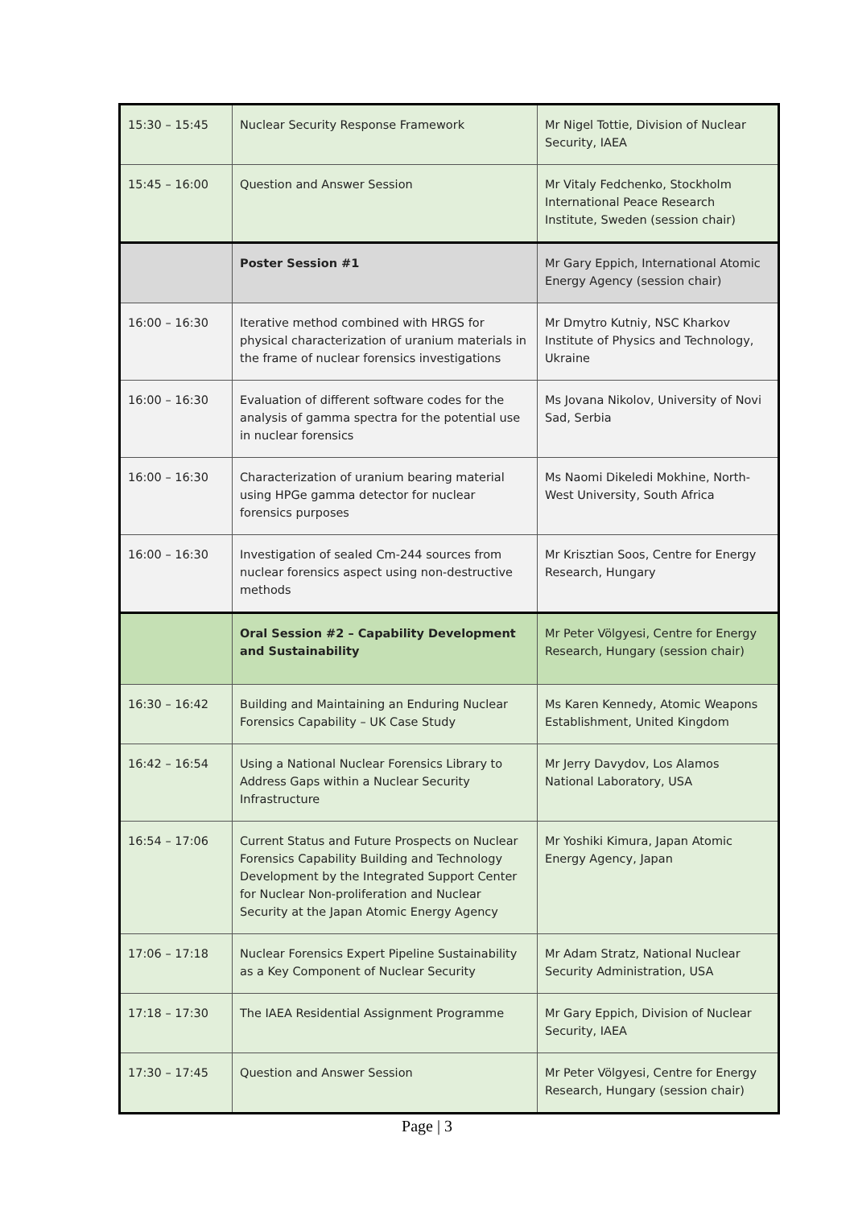| 15:30 – 15:45 | Nuclear Security Response Framework | Mr Nigel Tottie, Division of Nuclear Security, IAEA |
| 15:45 – 16:00 | Question and Answer Session | Mr Vitaly Fedchenko, Stockholm International Peace Research Institute, Sweden (session chair) |
| | Poster Session #1 | Mr Gary Eppich, International Atomic Energy Agency (session chair) |
| 16:00 – 16:30 | Iterative method combined with HRGS for physical characterization of uranium materials in the frame of nuclear forensics investigations | Mr Dmytro Kutniy, NSC Kharkov Institute of Physics and Technology, Ukraine |
| 16:00 – 16:30 | Evaluation of different software codes for the analysis of gamma spectra for the potential use in nuclear forensics | Ms Jovana Nikolov, University of Novi Sad, Serbia |
| 16:00 – 16:30 | Characterization of uranium bearing material using HPGe gamma detector for nuclear forensics purposes | Ms Naomi Dikeledi Mokhine, North-West University, South Africa |
| 16:00 – 16:30 | Investigation of sealed Cm-244 sources from nuclear forensics aspect using non-destructive methods | Mr Krisztian Soos, Centre for Energy Research, Hungary |
| | Oral Session #2 – Capability Development and Sustainability | Mr Peter Völgyesi, Centre for Energy Research, Hungary (session chair) |
| 16:30 – 16:42 | Building and Maintaining an Enduring Nuclear Forensics Capability – UK Case Study | Ms Karen Kennedy, Atomic Weapons Establishment, United Kingdom |
| 16:42 – 16:54 | Using a National Nuclear Forensics Library to Address Gaps within a Nuclear Security Infrastructure | Mr Jerry Davydov, Los Alamos National Laboratory, USA |
| 16:54 – 17:06 | Current Status and Future Prospects on Nuclear Forensics Capability Building and Technology Development by the Integrated Support Center for Nuclear Non-proliferation and Nuclear Security at the Japan Atomic Energy Agency | Mr Yoshiki Kimura, Japan Atomic Energy Agency, Japan |
| 17:06 – 17:18 | Nuclear Forensics Expert Pipeline Sustainability as a Key Component of Nuclear Security | Mr Adam Stratz, National Nuclear Security Administration, USA |
| 17:18 – 17:30 | The IAEA Residential Assignment Programme | Mr Gary Eppich, Division of Nuclear Security, IAEA |
| 17:30 – 17:45 | Question and Answer Session | Mr Peter Völgyesi, Centre for Energy Research, Hungary (session chair) |
Page | 3